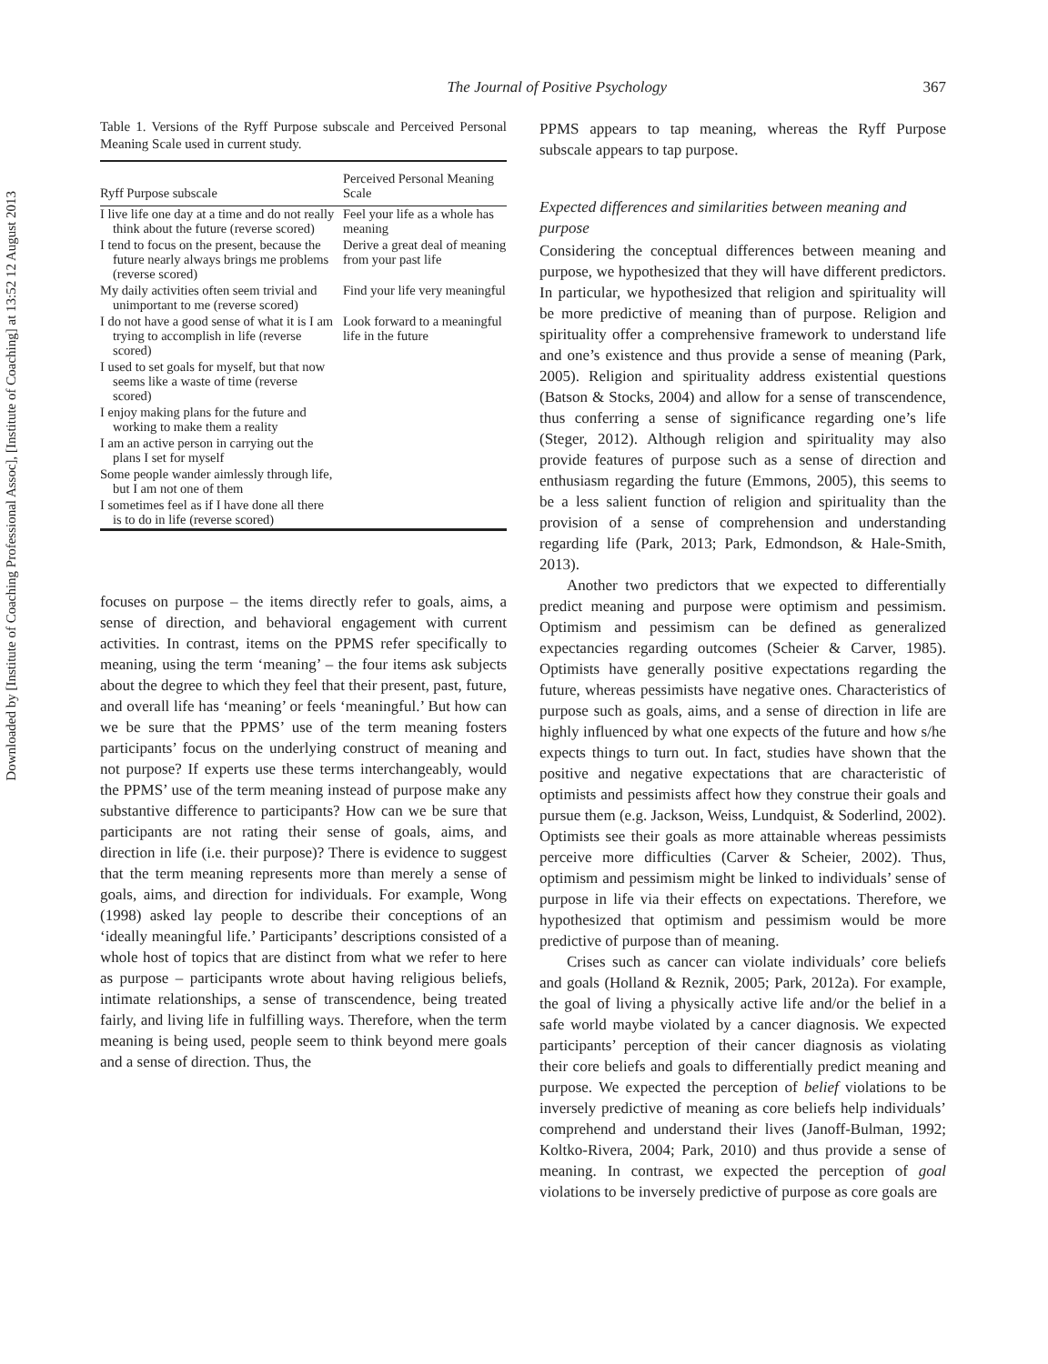Downloaded by [Institute of Coaching Professional Assoc], [Institute of Coaching] at 13:52 12 August 2013
The Journal of Positive Psychology 367
Table 1. Versions of the Ryff Purpose subscale and Perceived Personal Meaning Scale used in current study.
| Ryff Purpose subscale | Perceived Personal Meaning Scale |
| --- | --- |
| I live life one day at a time and do not really think about the future (reverse scored) | Feel your life as a whole has meaning |
| I tend to focus on the present, because the future nearly always brings me problems (reverse scored) | Derive a great deal of meaning from your past life |
| My daily activities often seem trivial and unimportant to me (reverse scored) | Find your life very meaningful |
| I do not have a good sense of what it is I am trying to accomplish in life (reverse scored) | Look forward to a meaningful life in the future |
| I used to set goals for myself, but that now seems like a waste of time (reverse scored) | |
| I enjoy making plans for the future and working to make them a reality | |
| I am an active person in carrying out the plans I set for myself | |
| Some people wander aimlessly through life, but I am not one of them | |
| I sometimes feel as if I have done all there is to do in life (reverse scored) | |
focuses on purpose – the items directly refer to goals, aims, a sense of direction, and behavioral engagement with current activities. In contrast, items on the PPMS refer specifically to meaning, using the term ‘meaning’ – the four items ask subjects about the degree to which they feel that their present, past, future, and overall life has ‘meaning’ or feels ‘meaningful.’ But how can we be sure that the PPMS’ use of the term meaning fosters participants’ focus on the underlying construct of meaning and not purpose? If experts use these terms interchangeably, would the PPMS’ use of the term meaning instead of purpose make any substantive difference to participants? How can we be sure that participants are not rating their sense of goals, aims, and direction in life (i.e. their purpose)? There is evidence to suggest that the term meaning represents more than merely a sense of goals, aims, and direction for individuals. For example, Wong (1998) asked lay people to describe their conceptions of an ‘ideally meaningful life.’ Participants’ descriptions consisted of a whole host of topics that are distinct from what we refer to here as purpose – participants wrote about having religious beliefs, intimate relationships, a sense of transcendence, being treated fairly, and living life in fulfilling ways. Therefore, when the term meaning is being used, people seem to think beyond mere goals and a sense of direction. Thus, the
PPMS appears to tap meaning, whereas the Ryff Purpose subscale appears to tap purpose.
Expected differences and similarities between meaning and purpose
Considering the conceptual differences between meaning and purpose, we hypothesized that they will have different predictors. In particular, we hypothesized that religion and spirituality will be more predictive of meaning than of purpose. Religion and spirituality offer a comprehensive framework to understand life and one’s existence and thus provide a sense of meaning (Park, 2005). Religion and spirituality address existential questions (Batson & Stocks, 2004) and allow for a sense of transcendence, thus conferring a sense of significance regarding one’s life (Steger, 2012). Although religion and spirituality may also provide features of purpose such as a sense of direction and enthusiasm regarding the future (Emmons, 2005), this seems to be a less salient function of religion and spirituality than the provision of a sense of comprehension and understanding regarding life (Park, 2013; Park, Edmondson, & Hale-Smith, 2013).
Another two predictors that we expected to differentially predict meaning and purpose were optimism and pessimism. Optimism and pessimism can be defined as generalized expectancies regarding outcomes (Scheier & Carver, 1985). Optimists have generally positive expectations regarding the future, whereas pessimists have negative ones. Characteristics of purpose such as goals, aims, and a sense of direction in life are highly influenced by what one expects of the future and how s/he expects things to turn out. In fact, studies have shown that the positive and negative expectations that are characteristic of optimists and pessimists affect how they construe their goals and pursue them (e.g. Jackson, Weiss, Lundquist, & Soderlind, 2002). Optimists see their goals as more attainable whereas pessimists perceive more difficulties (Carver & Scheier, 2002). Thus, optimism and pessimism might be linked to individuals’ sense of purpose in life via their effects on expectations. Therefore, we hypothesized that optimism and pessimism would be more predictive of purpose than of meaning.
Crises such as cancer can violate individuals’ core beliefs and goals (Holland & Reznik, 2005; Park, 2012a). For example, the goal of living a physically active life and/or the belief in a safe world maybe violated by a cancer diagnosis. We expected participants’ perception of their cancer diagnosis as violating their core beliefs and goals to differentially predict meaning and purpose. We expected the perception of belief violations to be inversely predictive of meaning as core beliefs help individuals’ comprehend and understand their lives (Janoff-Bulman, 1992; Koltko-Rivera, 2004; Park, 2010) and thus provide a sense of meaning. In contrast, we expected the perception of goal violations to be inversely predictive of purpose as core goals are